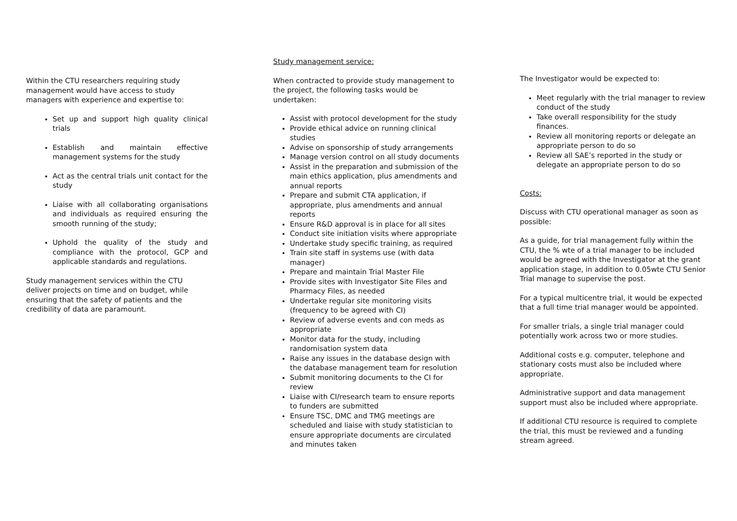Within the CTU researchers requiring study management would have access to study managers with experience and expertise to:
Set up and support high quality clinical trials
Establish and maintain effective management systems for the study
Act as the central trials unit contact for the study
Liaise with all collaborating organisations and individuals as required ensuring the smooth running of the study;
Uphold the quality of the study and compliance with the protocol, GCP and applicable standards and regulations.
Study management services within the CTU deliver projects on time and on budget, while ensuring that the safety of patients and the credibility of data are paramount.
Study management service:
When contracted to provide study management to the project, the following tasks would be undertaken:
Assist with protocol development for the study
Provide ethical advice on running clinical studies
Advise on sponsorship of study arrangements
Manage version control on all study documents
Assist in the preparation and submission of the main ethics application, plus amendments and annual reports
Prepare and submit CTA application, if appropriate, plus amendments and annual reports
Ensure R&D approval is in place for all sites
Conduct site initiation visits where appropriate
Undertake study specific training, as required
Train site staff in systems use (with data manager)
Prepare and maintain Trial Master File
Provide sites with Investigator Site Files and Pharmacy Files, as needed
Undertake regular site monitoring visits (frequency to be agreed with CI)
Review of adverse events and con meds as appropriate
Monitor data for the study, including randomisation system data
Raise any issues in the database design with the database management team for resolution
Submit monitoring documents to the CI for review
Liaise with CI/research team to ensure reports to funders are submitted
Ensure TSC, DMC and TMG meetings are scheduled and liaise with study statistician to ensure appropriate documents are circulated and minutes taken
The Investigator would be expected to:
Meet regularly with the trial manager to review conduct of the study
Take overall responsibility for the study finances.
Review all monitoring reports or delegate an appropriate person to do so
Review all SAE’s reported in the study or delegate an appropriate person to do so
Costs:
Discuss with CTU operational manager as soon as possible:
As a guide, for trial management fully within the CTU, the % wte of a trial manager to be included would be agreed with the Investigator at the grant application stage, in addition to 0.05wte CTU Senior Trial manage to supervise the post.
For a typical multicentre trial, it would be expected that a full time trial manager would be appointed.
For smaller trials, a single trial manager could potentially work across two or more studies.
Additional costs e.g. computer, telephone and stationary costs must also be included where appropriate.
Administrative support and data management support must also be included where appropriate.
If additional CTU resource is required to complete the trial, this must be reviewed and a funding stream agreed.